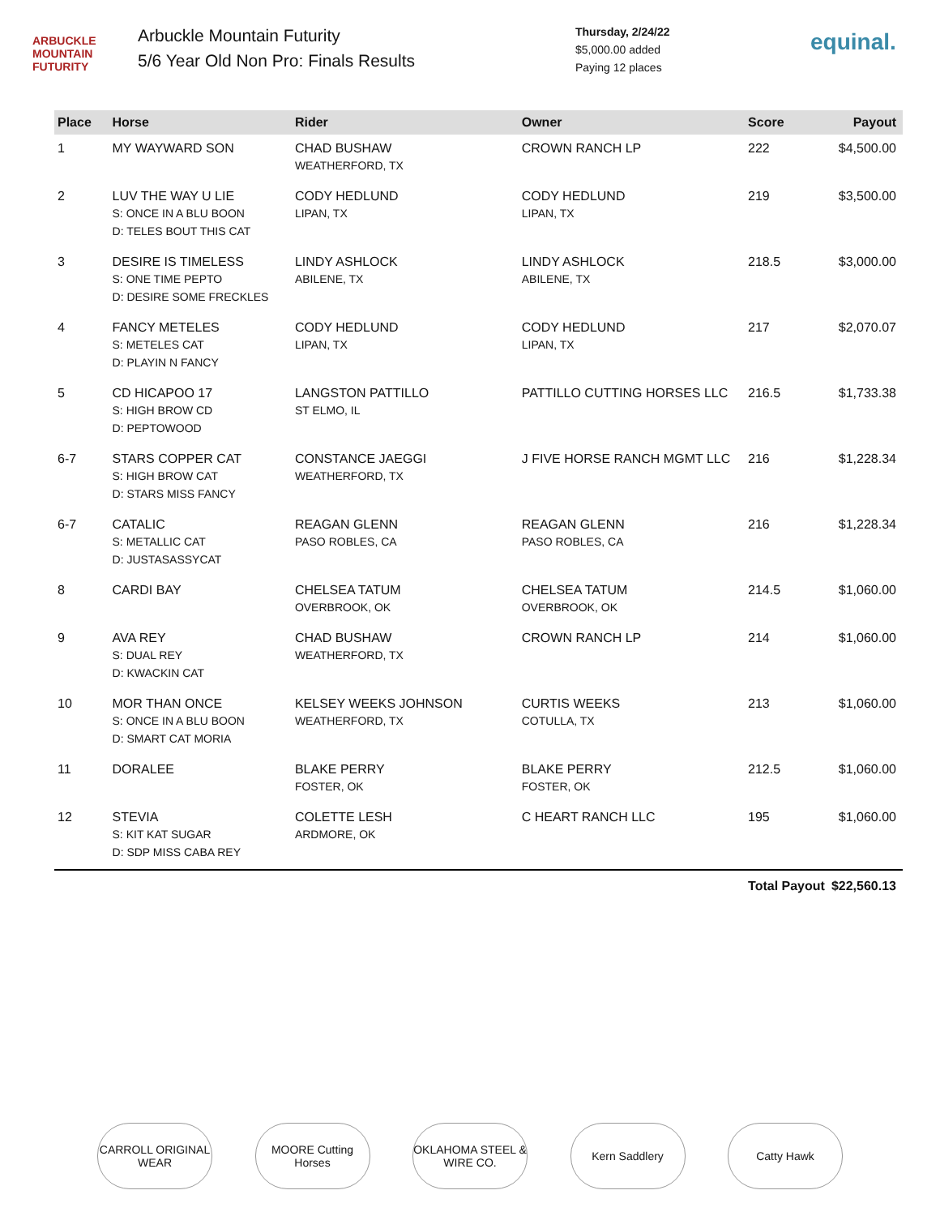ARBUCKLE MOUNTAIN FUTURITY
Arbuckle Mountain Futurity
5/6 Year Old Non Pro: Finals Results
Thursday, 2/24/22
$5,000.00 added
Paying 12 places
equinal.
| Place | Horse | Rider | Owner | Score | Payout |
| --- | --- | --- | --- | --- | --- |
| 1 | MY WAYWARD SON | CHAD BUSHAW WEATHERFORD, TX | CROWN RANCH LP | 222 | $4,500.00 |
| 2 | LUV THE WAY U LIE S: ONCE IN A BLU BOON D: TELES BOUT THIS CAT | CODY HEDLUND LIPAN, TX | CODY HEDLUND LIPAN, TX | 219 | $3,500.00 |
| 3 | DESIRE IS TIMELESS S: ONE TIME PEPTO D: DESIRE SOME FRECKLES | LINDY ASHLOCK ABILENE, TX | LINDY ASHLOCK ABILENE, TX | 218.5 | $3,000.00 |
| 4 | FANCY METELES S: METELES CAT D: PLAYIN N FANCY | CODY HEDLUND LIPAN, TX | CODY HEDLUND LIPAN, TX | 217 | $2,070.07 |
| 5 | CD HICAPOO 17 S: HIGH BROW CD D: PEPTOWOOD | LANGSTON PATTILLO ST ELMO, IL | PATTILLO CUTTING HORSES LLC | 216.5 | $1,733.38 |
| 6-7 | STARS COPPER CAT S: HIGH BROW CAT D: STARS MISS FANCY | CONSTANCE JAEGGI WEATHERFORD, TX | J FIVE HORSE RANCH MGMT LLC | 216 | $1,228.34 |
| 6-7 | CATALIC S: METALLIC CAT D: JUSTASASSYCAT | REAGAN GLENN PASO ROBLES, CA | REAGAN GLENN PASO ROBLES, CA | 216 | $1,228.34 |
| 8 | CARDI BAY | CHELSEA TATUM OVERBROOK, OK | CHELSEA TATUM OVERBROOK, OK | 214.5 | $1,060.00 |
| 9 | AVA REY S: DUAL REY D: KWACKIN CAT | CHAD BUSHAW WEATHERFORD, TX | CROWN RANCH LP | 214 | $1,060.00 |
| 10 | MOR THAN ONCE S: ONCE IN A BLU BOON D: SMART CAT MORIA | KELSEY WEEKS JOHNSON WEATHERFORD, TX | CURTIS WEEKS COTULLA, TX | 213 | $1,060.00 |
| 11 | DORALEE | BLAKE PERRY FOSTER, OK | BLAKE PERRY FOSTER, OK | 212.5 | $1,060.00 |
| 12 | STEVIA S: KIT KAT SUGAR D: SDP MISS CABA REY | COLETTE LESH ARDMORE, OK | C HEART RANCH LLC | 195 | $1,060.00 |
| | | | | Total Payout | $22,560.13 |
CARROLL ORIGINAL WEAR
MOORE Cutting Horses
OKLAHOMA STEEL & WIRE CO.
Kern Saddlery Catty Hawk